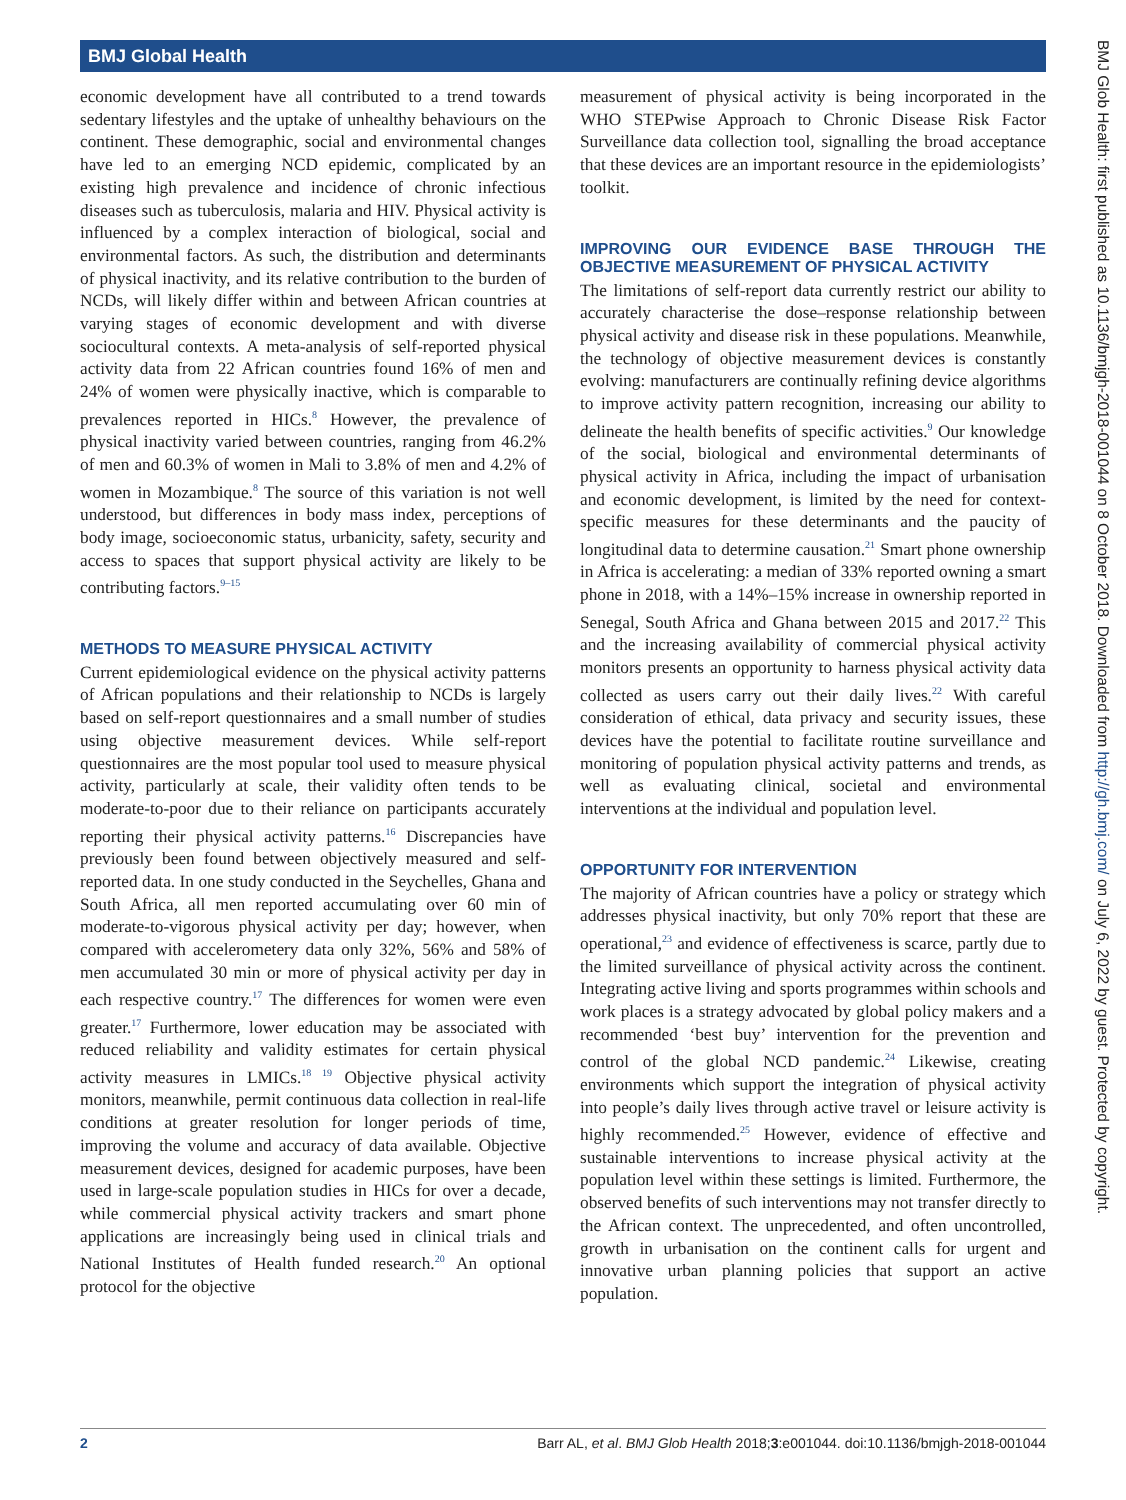BMJ Global Health
economic development have all contributed to a trend towards sedentary lifestyles and the uptake of unhealthy behaviours on the continent. These demographic, social and environmental changes have led to an emerging NCD epidemic, complicated by an existing high prevalence and incidence of chronic infectious diseases such as tuberculosis, malaria and HIV. Physical activity is influenced by a complex interaction of biological, social and environmental factors. As such, the distribution and determinants of physical inactivity, and its relative contribution to the burden of NCDs, will likely differ within and between African countries at varying stages of economic development and with diverse sociocultural contexts. A meta-analysis of self-reported physical activity data from 22 African countries found 16% of men and 24% of women were physically inactive, which is comparable to prevalences reported in HICs.<sup>8</sup> However, the prevalence of physical inactivity varied between countries, ranging from 46.2% of men and 60.3% of women in Mali to 3.8% of men and 4.2% of women in Mozambique.<sup>8</sup> The source of this variation is not well understood, but differences in body mass index, perceptions of body image, socioeconomic status, urbanicity, safety, security and access to spaces that support physical activity are likely to be contributing factors.<sup>9–15</sup>
METHODS TO MEASURE PHYSICAL ACTIVITY
Current epidemiological evidence on the physical activity patterns of African populations and their relationship to NCDs is largely based on self-report questionnaires and a small number of studies using objective measurement devices. While self-report questionnaires are the most popular tool used to measure physical activity, particularly at scale, their validity often tends to be moderate-to-poor due to their reliance on participants accurately reporting their physical activity patterns.<sup>16</sup> Discrepancies have previously been found between objectively measured and self-reported data. In one study conducted in the Seychelles, Ghana and South Africa, all men reported accumulating over 60 min of moderate-to-vigorous physical activity per day; however, when compared with accelerometery data only 32%, 56% and 58% of men accumulated 30 min or more of physical activity per day in each respective country.<sup>17</sup> The differences for women were even greater.<sup>17</sup> Furthermore, lower education may be associated with reduced reliability and validity estimates for certain physical activity measures in LMICs.<sup>18 19</sup> Objective physical activity monitors, meanwhile, permit continuous data collection in real-life conditions at greater resolution for longer periods of time, improving the volume and accuracy of data available. Objective measurement devices, designed for academic purposes, have been used in large-scale population studies in HICs for over a decade, while commercial physical activity trackers and smart phone applications are increasingly being used in clinical trials and National Institutes of Health funded research.<sup>20</sup> An optional protocol for the objective
measurement of physical activity is being incorporated in the WHO STEPwise Approach to Chronic Disease Risk Factor Surveillance data collection tool, signalling the broad acceptance that these devices are an important resource in the epidemiologists’ toolkit.
IMPROVING OUR EVIDENCE BASE THROUGH THE OBJECTIVE MEASUREMENT OF PHYSICAL ACTIVITY
The limitations of self-report data currently restrict our ability to accurately characterise the dose–response relationship between physical activity and disease risk in these populations. Meanwhile, the technology of objective measurement devices is constantly evolving: manufacturers are continually refining device algorithms to improve activity pattern recognition, increasing our ability to delineate the health benefits of specific activities.<sup>9</sup> Our knowledge of the social, biological and environmental determinants of physical activity in Africa, including the impact of urbanisation and economic development, is limited by the need for context-specific measures for these determinants and the paucity of longitudinal data to determine causation.<sup>21</sup> Smart phone ownership in Africa is accelerating: a median of 33% reported owning a smart phone in 2018, with a 14%–15% increase in ownership reported in Senegal, South Africa and Ghana between 2015 and 2017.<sup>22</sup> This and the increasing availability of commercial physical activity monitors presents an opportunity to harness physical activity data collected as users carry out their daily lives.<sup>22</sup> With careful consideration of ethical, data privacy and security issues, these devices have the potential to facilitate routine surveillance and monitoring of population physical activity patterns and trends, as well as evaluating clinical, societal and environmental interventions at the individual and population level.
OPPORTUNITY FOR INTERVENTION
The majority of African countries have a policy or strategy which addresses physical inactivity, but only 70% report that these are operational,<sup>23</sup> and evidence of effectiveness is scarce, partly due to the limited surveillance of physical activity across the continent. Integrating active living and sports programmes within schools and work places is a strategy advocated by global policy makers and a recommended ‘best buy’ intervention for the prevention and control of the global NCD pandemic.<sup>24</sup> Likewise, creating environments which support the integration of physical activity into people’s daily lives through active travel or leisure activity is highly recommended.<sup>25</sup> However, evidence of effective and sustainable interventions to increase physical activity at the population level within these settings is limited. Furthermore, the observed benefits of such interventions may not transfer directly to the African context. The unprecedented, and often uncontrolled, growth in urbanisation on the continent calls for urgent and innovative urban planning policies that support an active population.
BMJ Glob Health: first published as 10.1136/bmjgh-2018-001044 on 8 October 2018. Downloaded from http://gh.bmj.com/ on July 6, 2022 by guest. Protected by copyright.
2 Barr AL, et al. BMJ Glob Health 2018;3:e001044. doi:10.1136/bmjgh-2018-001044